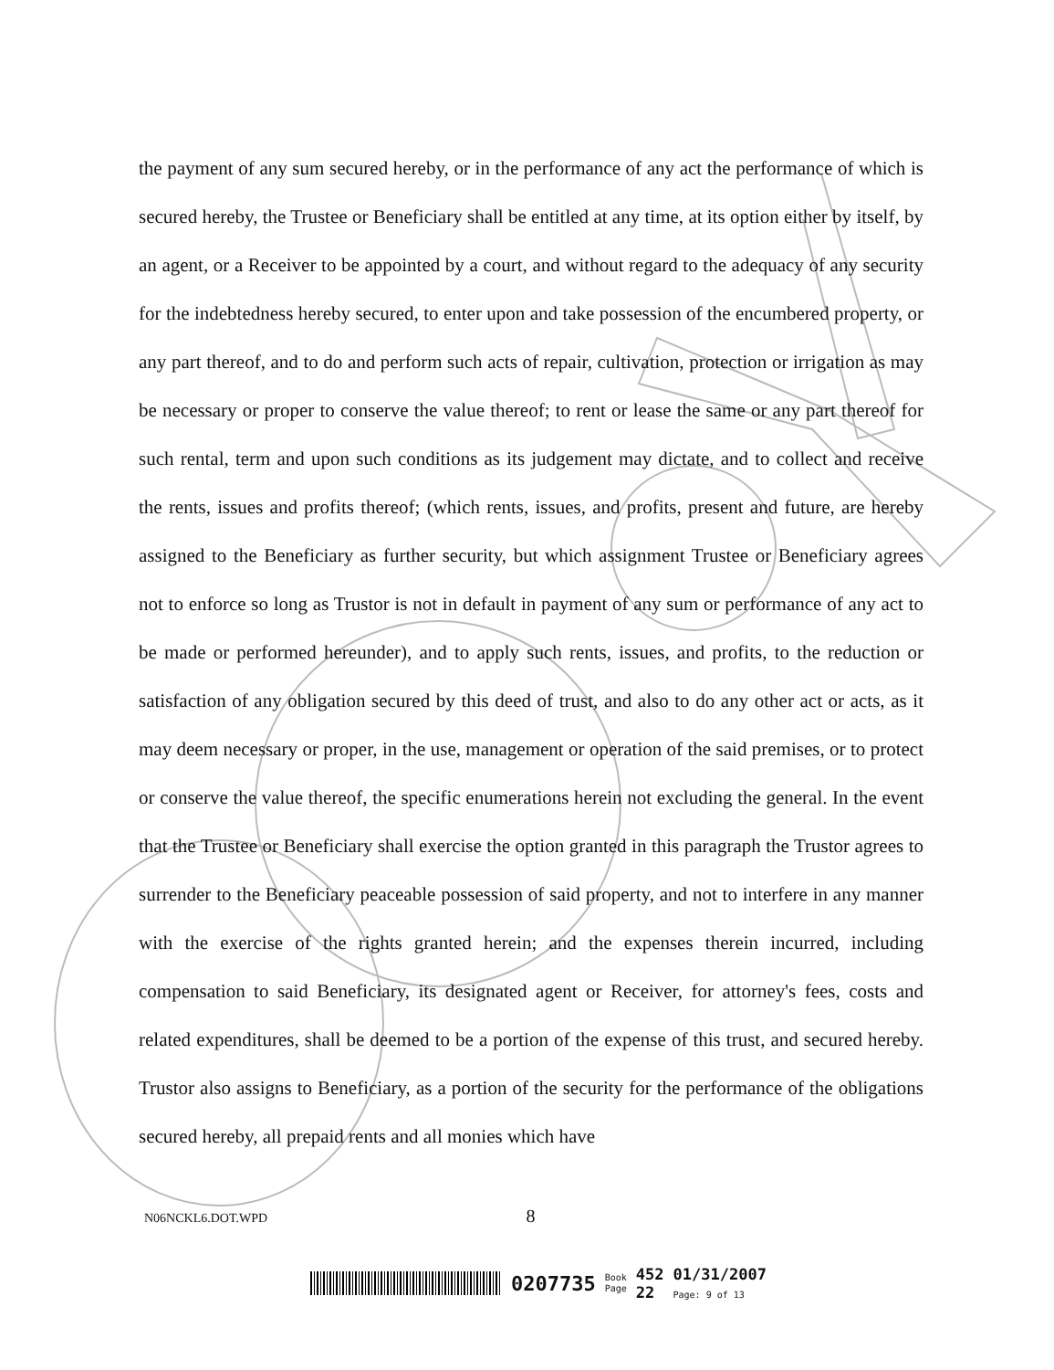the payment of any sum secured hereby, or in the performance of any act the performance of which is secured hereby, the Trustee or Beneficiary shall be entitled at any time, at its option either by itself, by an agent, or a Receiver to be appointed by a court, and without regard to the adequacy of any security for the indebtedness hereby secured, to enter upon and take possession of the encumbered property, or any part thereof, and to do and perform such acts of repair, cultivation, protection or irrigation as may be necessary or proper to conserve the value thereof; to rent or lease the same or any part thereof for such rental, term and upon such conditions as its judgement may dictate, and to collect and receive the rents, issues and profits thereof; (which rents, issues, and profits, present and future, are hereby assigned to the Beneficiary as further security, but which assignment Trustee or Beneficiary agrees not to enforce so long as Trustor is not in default in payment of any sum or performance of any act to be made or performed hereunder), and to apply such rents, issues, and profits, to the reduction or satisfaction of any obligation secured by this deed of trust, and also to do any other act or acts, as it may deem necessary or proper, in the use, management or operation of the said premises, or to protect or conserve the value thereof, the specific enumerations herein not excluding the general. In the event that the Trustee or Beneficiary shall exercise the option granted in this paragraph the Trustor agrees to surrender to the Beneficiary peaceable possession of said property, and not to interfere in any manner with the exercise of the rights granted herein; and the expenses therein incurred, including compensation to said Beneficiary, its designated agent or Receiver, for attorney's fees, costs and related expenditures, shall be deemed to be a portion of the expense of this trust, and secured hereby. Trustor also assigns to Beneficiary, as a portion of the security for the performance of the obligations secured hereby, all prepaid rents and all monies which have
N06NCKL6.DOT.WPD 8
0207735
Book
Page
452
22
01/31/2007
Page: 9 of 13